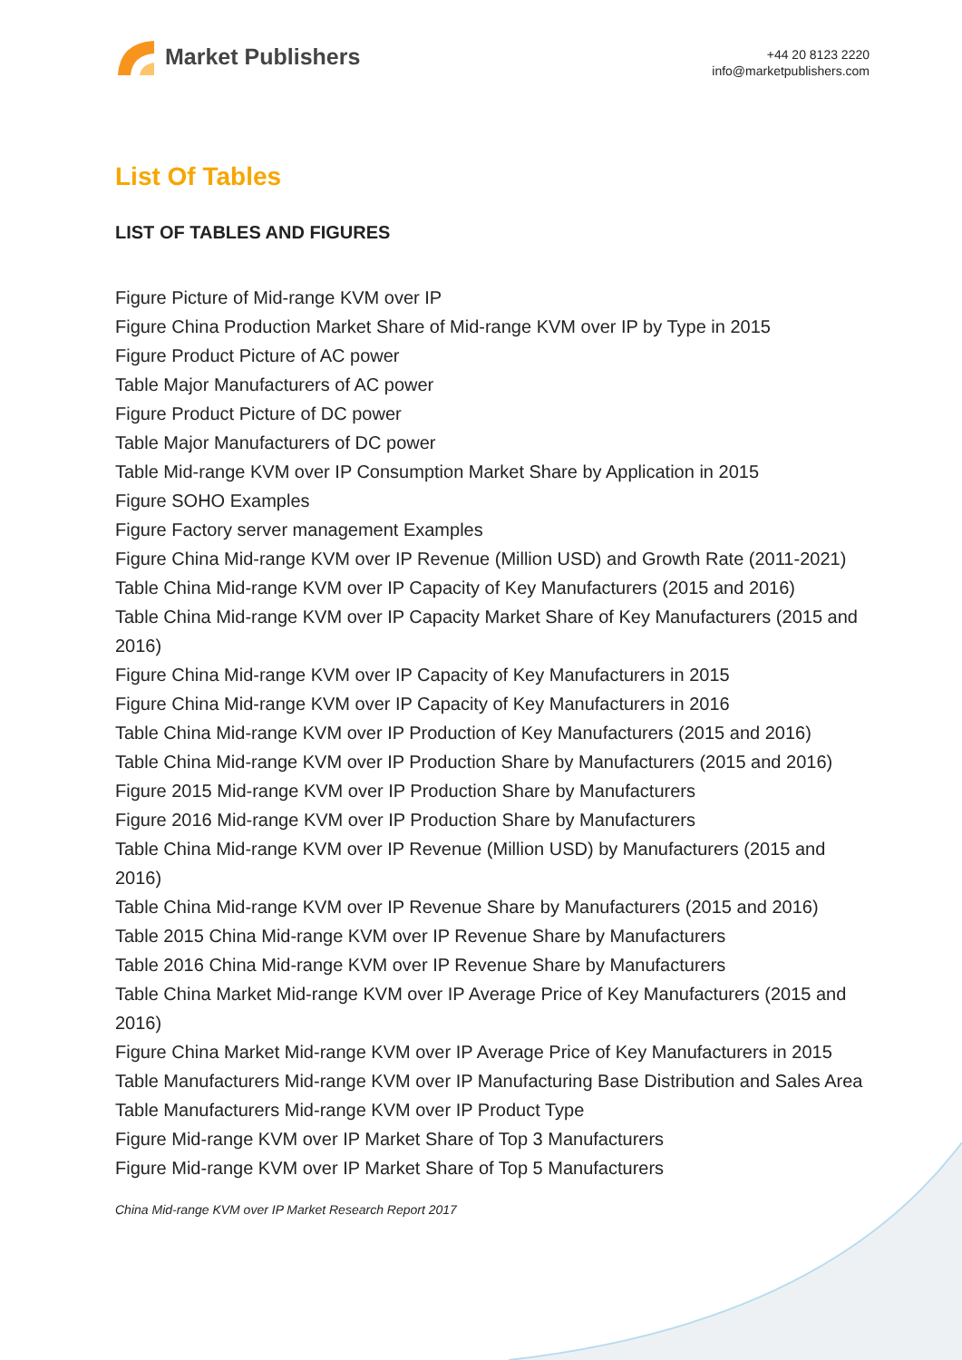Market Publishers
+44 20 8123 2220
info@marketpublishers.com
List Of Tables
LIST OF TABLES AND FIGURES
Figure Picture of Mid-range KVM over IP
Figure China Production Market Share of Mid-range KVM over IP by Type in 2015
Figure Product Picture of AC power
Table Major Manufacturers of AC power
Figure Product Picture of DC power
Table Major Manufacturers of DC power
Table Mid-range KVM over IP Consumption Market Share by Application in 2015
Figure SOHO Examples
Figure Factory server management Examples
Figure China Mid-range KVM over IP Revenue (Million USD) and Growth Rate (2011-2021)
Table China Mid-range KVM over IP Capacity of Key Manufacturers (2015 and 2016)
Table China Mid-range KVM over IP Capacity Market Share of Key Manufacturers (2015 and 2016)
Figure China Mid-range KVM over IP Capacity of Key Manufacturers in 2015
Figure China Mid-range KVM over IP Capacity of Key Manufacturers in 2016
Table China Mid-range KVM over IP Production of Key Manufacturers (2015 and 2016)
Table China Mid-range KVM over IP Production Share by Manufacturers (2015 and 2016)
Figure 2015 Mid-range KVM over IP Production Share by Manufacturers
Figure 2016 Mid-range KVM over IP Production Share by Manufacturers
Table China Mid-range KVM over IP Revenue (Million USD) by Manufacturers (2015 and 2016)
Table China Mid-range KVM over IP Revenue Share by Manufacturers (2015 and 2016)
Table 2015 China Mid-range KVM over IP Revenue Share by Manufacturers
Table 2016 China Mid-range KVM over IP Revenue Share by Manufacturers
Table China Market Mid-range KVM over IP Average Price of Key Manufacturers (2015 and 2016)
Figure China Market Mid-range KVM over IP Average Price of Key Manufacturers in 2015
Table Manufacturers Mid-range KVM over IP Manufacturing Base Distribution and Sales Area
Table Manufacturers Mid-range KVM over IP Product Type
Figure Mid-range KVM over IP Market Share of Top 3 Manufacturers
Figure Mid-range KVM over IP Market Share of Top 5 Manufacturers
China Mid-range KVM over IP Market Research Report 2017